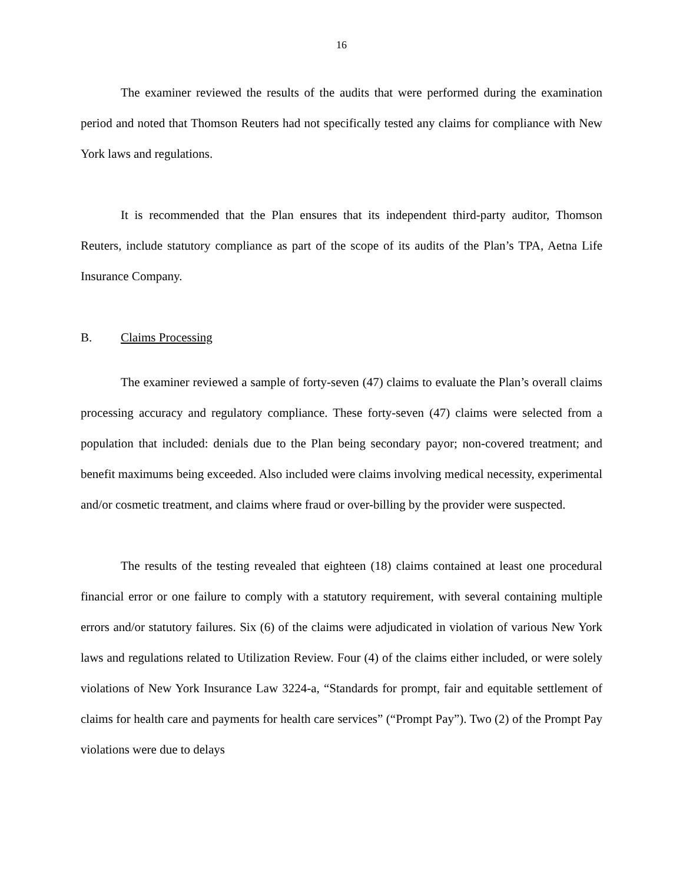16
The examiner reviewed the results of the audits that were performed during the examination period and noted that Thomson Reuters had not specifically tested any claims for compliance with New York laws and regulations.
It is recommended that the Plan ensures that its independent third-party auditor, Thomson Reuters, include statutory compliance as part of the scope of its audits of the Plan’s TPA, Aetna Life Insurance Company.
B. Claims Processing
The examiner reviewed a sample of forty-seven (47) claims to evaluate the Plan’s overall claims processing accuracy and regulatory compliance. These forty-seven (47) claims were selected from a population that included: denials due to the Plan being secondary payor; non-covered treatment; and benefit maximums being exceeded. Also included were claims involving medical necessity, experimental and/or cosmetic treatment, and claims where fraud or over-billing by the provider were suspected.
The results of the testing revealed that eighteen (18) claims contained at least one procedural financial error or one failure to comply with a statutory requirement, with several containing multiple errors and/or statutory failures. Six (6) of the claims were adjudicated in violation of various New York laws and regulations related to Utilization Review. Four (4) of the claims either included, or were solely violations of New York Insurance Law 3224-a, “Standards for prompt, fair and equitable settlement of claims for health care and payments for health care services” (“Prompt Pay”). Two (2) of the Prompt Pay violations were due to delays